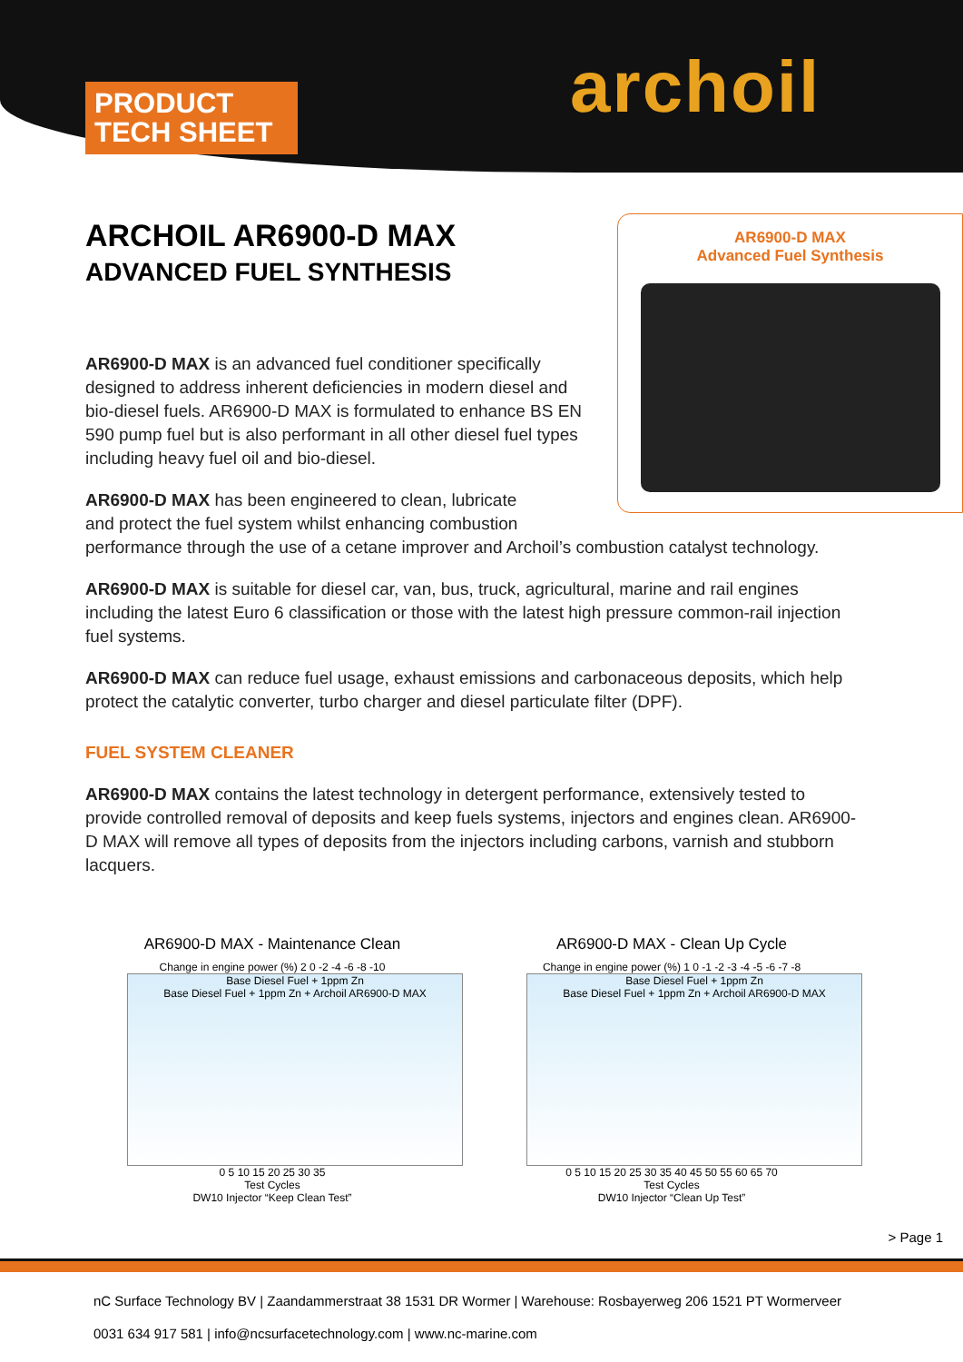PRODUCT
TECH SHEET
archoil
ARCHOIL AR6900-D MAX
ADVANCED FUEL SYNTHESIS
AR6900-D MAX
Advanced Fuel Synthesis
AR6900-D MAX is an advanced fuel conditioner specifically designed to address inherent deficiencies in modern diesel and bio-diesel fuels. AR6900-D MAX is formulated to enhance BS EN 590 pump fuel but is also performant in all other diesel fuel types including heavy fuel oil and bio-diesel.
AR6900-D MAX has been engineered to clean, lubricate
and protect the fuel system whilst enhancing combustion
performance through the use of a cetane improver and Archoil’s combustion catalyst technology.
AR6900-D MAX is suitable for diesel car, van, bus, truck, agricultural, marine and rail engines including the latest Euro 6 classification or those with the latest high pressure common-rail injection fuel systems.
AR6900-D MAX can reduce fuel usage, exhaust emissions and carbonaceous deposits, which help protect the catalytic converter, turbo charger and diesel particulate filter (DPF).
FUEL SYSTEM CLEANER
AR6900-D MAX contains the latest technology in detergent performance, extensively tested to provide controlled removal of deposits and keep fuels systems, injectors and engines clean. AR6900-D MAX will remove all types of deposits from the injectors including carbons, varnish and stubborn lacquers.
AR6900-D MAX - Maintenance Clean
Change in engine power (%) 2 0 -2 -4 -6 -8 -10
Base Diesel Fuel + 1ppm Zn
Base Diesel Fuel + 1ppm Zn + Archoil AR6900-D MAX
0 5 10 15 20 25 30 35
Test Cycles
DW10 Injector “Keep Clean Test”
AR6900-D MAX - Clean Up Cycle
Change in engine power (%) 1 0 -1 -2 -3 -4 -5 -6 -7 -8
Base Diesel Fuel + 1ppm Zn
Base Diesel Fuel + 1ppm Zn + Archoil AR6900-D MAX
0 5 10 15 20 25 30 35 40 45 50 55 60 65 70
Test Cycles
DW10 Injector “Clean Up Test”
> Page 1
nC Surface Technology BV | Zaandammerstraat 38 1531 DR Wormer | Warehouse: Rosbayerweg 206 1521 PT Wormerveer
0031 634 917 581 | info@ncsurfacetechnology.com | www.nc-marine.com